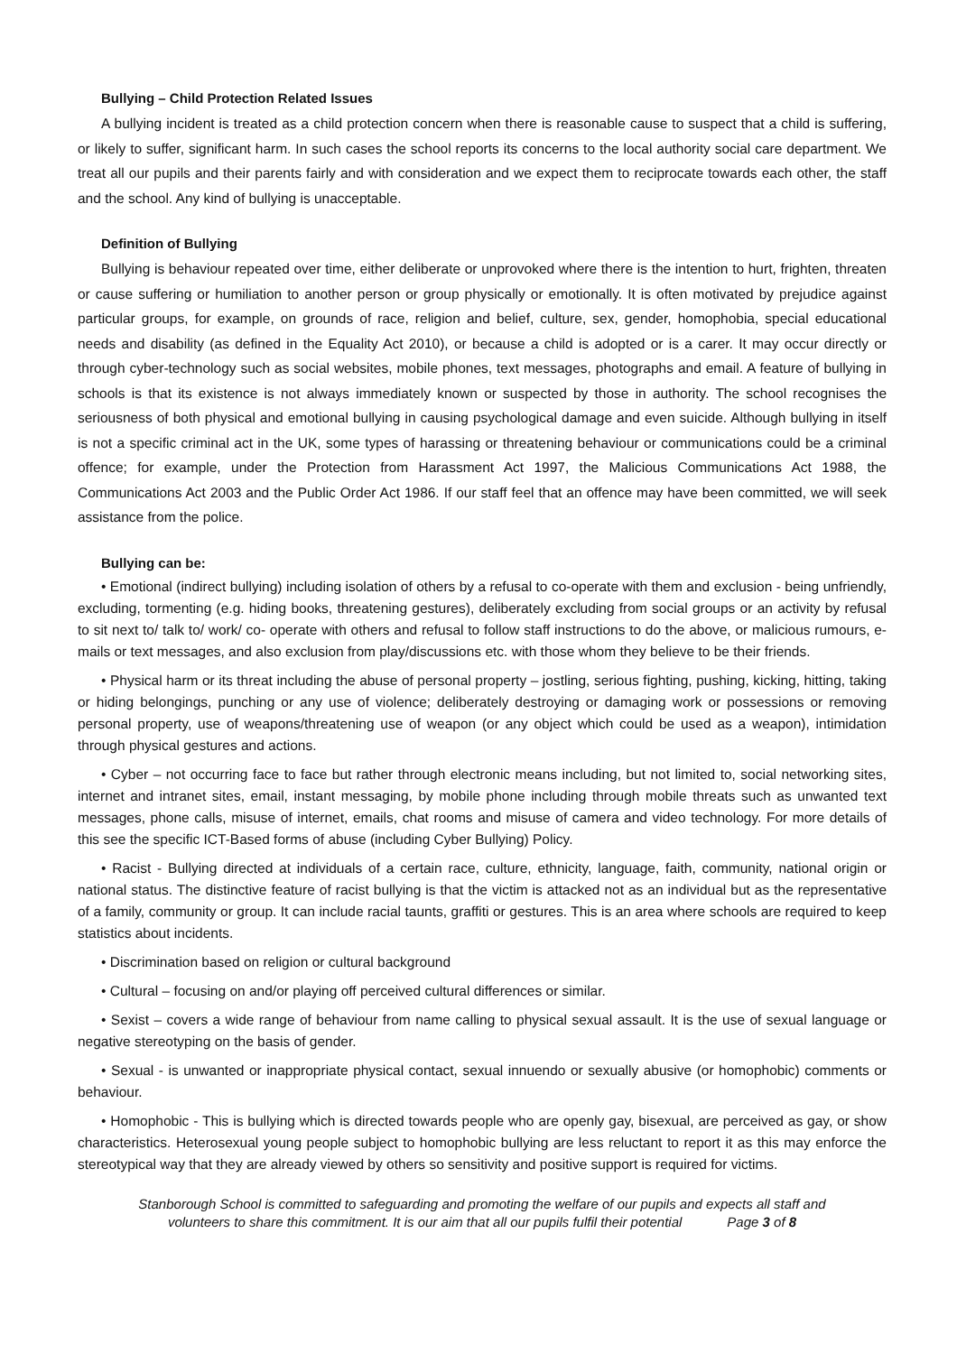Bullying – Child Protection Related Issues
A bullying incident is treated as a child protection concern when there is reasonable cause to suspect that a child is suffering, or likely to suffer, significant harm. In such cases the school reports its concerns to the local authority social care department. We treat all our pupils and their parents fairly and with consideration and we expect them to reciprocate towards each other, the staff and the school. Any kind of bullying is unacceptable.
Definition of Bullying
Bullying is behaviour repeated over time, either deliberate or unprovoked where there is the intention to hurt, frighten, threaten or cause suffering or humiliation to another person or group physically or emotionally. It is often motivated by prejudice against particular groups, for example, on grounds of race, religion and belief, culture, sex, gender, homophobia, special educational needs and disability (as defined in the Equality Act 2010), or because a child is adopted or is a carer. It may occur directly or through cyber-technology such as social websites, mobile phones, text messages, photographs and email. A feature of bullying in schools is that its existence is not always immediately known or suspected by those in authority. The school recognises the seriousness of both physical and emotional bullying in causing psychological damage and even suicide. Although bullying in itself is not a specific criminal act in the UK, some types of harassing or threatening behaviour or communications could be a criminal offence; for example, under the Protection from Harassment Act 1997, the Malicious Communications Act 1988, the Communications Act 2003 and the Public Order Act 1986. If our staff feel that an offence may have been committed, we will seek assistance from the police.
Bullying can be:
• Emotional (indirect bullying) including isolation of others by a refusal to co-operate with them and exclusion - being unfriendly, excluding, tormenting (e.g. hiding books, threatening gestures), deliberately excluding from social groups or an activity by refusal to sit next to/ talk to/ work/ co- operate with others and refusal to follow staff instructions to do the above, or malicious rumours, e-mails or text messages, and also exclusion from play/discussions etc. with those whom they believe to be their friends.
• Physical harm or its threat including the abuse of personal property – jostling, serious fighting, pushing, kicking, hitting, taking or hiding belongings, punching or any use of violence; deliberately destroying or damaging work or possessions or removing personal property, use of weapons/threatening use of weapon (or any object which could be used as a weapon), intimidation through physical gestures and actions.
• Cyber – not occurring face to face but rather through electronic means including, but not limited to, social networking sites, internet and intranet sites, email, instant messaging, by mobile phone including through mobile threats such as unwanted text messages, phone calls, misuse of internet, emails, chat rooms and misuse of camera and video technology. For more details of this see the specific ICT-Based forms of abuse (including Cyber Bullying) Policy.
• Racist - Bullying directed at individuals of a certain race, culture, ethnicity, language, faith, community, national origin or national status. The distinctive feature of racist bullying is that the victim is attacked not as an individual but as the representative of a family, community or group. It can include racial taunts, graffiti or gestures. This is an area where schools are required to keep statistics about incidents.
• Discrimination based on religion or cultural background
• Cultural – focusing on and/or playing off perceived cultural differences or similar.
• Sexist – covers a wide range of behaviour from name calling to physical sexual assault. It is the use of sexual language or negative stereotyping on the basis of gender.
• Sexual - is unwanted or inappropriate physical contact, sexual innuendo or sexually abusive (or homophobic) comments or behaviour.
• Homophobic - This is bullying which is directed towards people who are openly gay, bisexual, are perceived as gay, or show characteristics. Heterosexual young people subject to homophobic bullying are less reluctant to report it as this may enforce the stereotypical way that they are already viewed by others so sensitivity and positive support is required for victims.
Stanborough School is committed to safeguarding and promoting the welfare of our pupils and expects all staff and
volunteers to share this commitment. It is our aim that all our pupils fulfil their potential Page 3 of 8